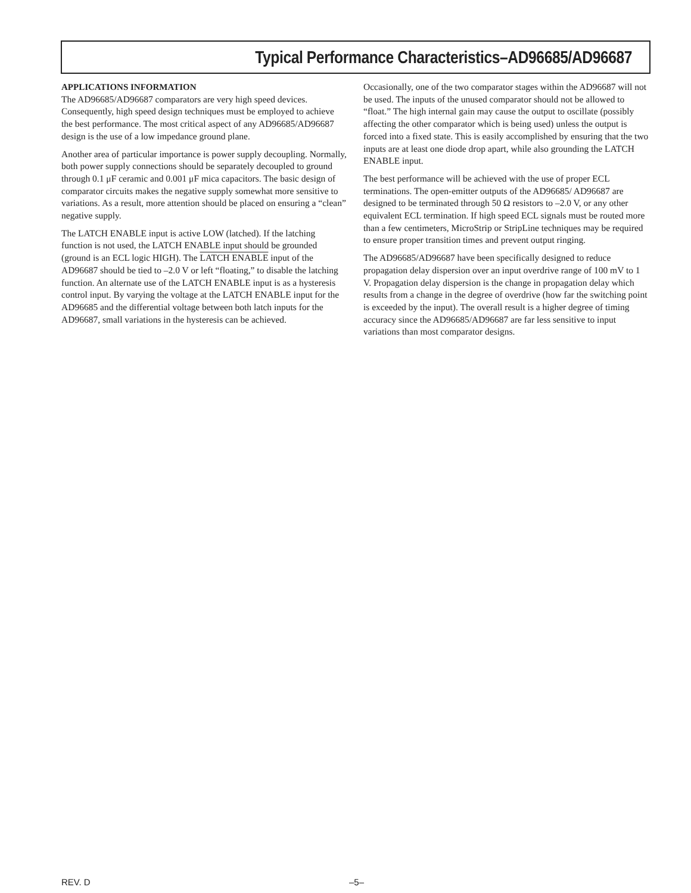Typical Performance Characteristics–AD96685/AD96687
APPLICATIONS INFORMATION
The AD96685/AD96687 comparators are very high speed devices. Consequently, high speed design techniques must be employed to achieve the best performance. The most critical aspect of any AD96685/AD96687 design is the use of a low impedance ground plane.
Another area of particular importance is power supply decoupling. Normally, both power supply connections should be separately decoupled to ground through 0.1 μF ceramic and 0.001 μF mica capacitors. The basic design of comparator circuits makes the negative supply somewhat more sensitive to variations. As a result, more attention should be placed on ensuring a “clean” negative supply.
The LATCH ENABLE input is active LOW (latched). If the latching function is not used, the LATCH ENABLE input should be grounded (ground is an ECL logic HIGH). The LATCH ENABLE input of the AD96687 should be tied to –2.0 V or left “floating,” to disable the latching function. An alternate use of the LATCH ENABLE input is as a hysteresis control input. By varying the voltage at the LATCH ENABLE input for the AD96685 and the differential voltage between both latch inputs for the AD96687, small variations in the hysteresis can be achieved.
Occasionally, one of the two comparator stages within the AD96687 will not be used. The inputs of the unused comparator should not be allowed to “float.” The high internal gain may cause the output to oscillate (possibly affecting the other comparator which is being used) unless the output is forced into a fixed state. This is easily accomplished by ensuring that the two inputs are at least one diode drop apart, while also grounding the LATCH ENABLE input.
The best performance will be achieved with the use of proper ECL terminations. The open-emitter outputs of the AD96685/ AD96687 are designed to be terminated through 50 Ω resistors to –2.0 V, or any other equivalent ECL termination. If high speed ECL signals must be routed more than a few centimeters, MicroStrip or StripLine techniques may be required to ensure proper transition times and prevent output ringing.
The AD96685/AD96687 have been specifically designed to reduce propagation delay dispersion over an input overdrive range of 100 mV to 1 V. Propagation delay dispersion is the change in propagation delay which results from a change in the degree of overdrive (how far the switching point is exceeded by the input). The overall result is a higher degree of timing accuracy since the AD96685/AD96687 are far less sensitive to input variations than most comparator designs.
REV. D –5–